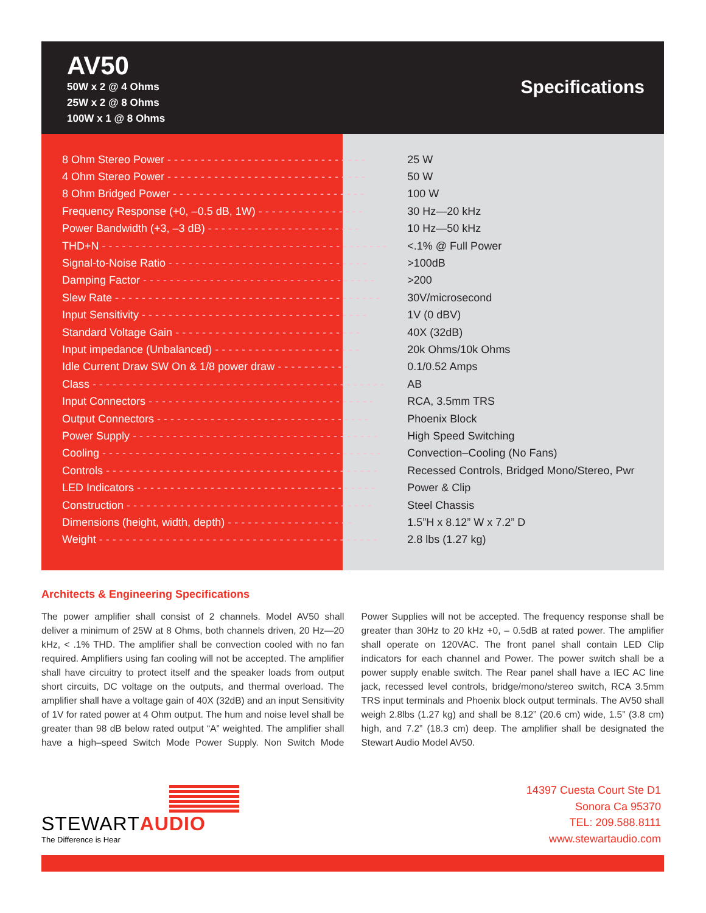AV50
50W x 2 @ 4 Ohms
25W x 2 @ 8 Ohms
100W x 1 @ 8 Ohms
Specifications
| 8 Ohm Stereo Power - - - - - - - - - - - - - - - - - - - - - - - - - - - - - - | 25 W |
| 4 Ohm Stereo Power - - - - - - - - - - - - - - - - - - - - - - - - - - - - - - | 50 W |
| 8 Ohm Bridged Power - - - - - - - - - - - - - - - - - - - - - - - - - - - - - | 100 W |
| Frequency Response (+0, –0.5 dB, 1W) - - - - - - - - - - - - - - - - | 30 Hz—20 kHz |
| Power Bandwidth (+3, –3 dB) - - - - - - - - - - - - - - - - - - - - - - - | 10 Hz—50 kHz |
| THD+N - - - - - - - - - - - - - - - - - - - - - - - - - - - - - - - - - - - - - - - - - - - | <.1% @ Full Power |
| Signal-to-Noise Ratio - - - - - - - - - - - - - - - - - - - - - - - - - - - - - - | >100dB |
| Damping Factor - - - - - - - - - - - - - - - - - - - - - - - - - - - - - - - - - - - | >200 |
| Slew Rate - - - - - - - - - - - - - - - - - - - - - - - - - - - - - - - - - - - - - - - - | 30V/microsecond |
| Input Sensitivity - - - - - - - - - - - - - - - - - - - - - - - - - - - - - - - - - - | 1V (0 dBV) |
| Standard Voltage Gain - - - - - - - - - - - - - - - - - - - - - - - - - - - - | 40X (32dB) |
| Input impedance (Unbalanced) - - - - - - - - - - - - - - - - - - - - - - | 20k Ohms/10k Ohms |
| Idle Current Draw SW On & 1/8 power draw - - - - - - - - - - - | 0.1/0.52 Amps |
| Class - - - - - - - - - - - - - - - - - - - - - - - - - - - - - - - - - - - - - - - - - - - - | AB |
| Input Connectors - - - - - - - - - - - - - - - - - - - - - - - - - - - - - - - - - - | RCA, 3.5mm TRS |
| Output Connectors - - - - - - - - - - - - - - - - - - - - - - - - - - - - - - - - | Phoenix Block |
| Power Supply - - - - - - - - - - - - - - - - - - - - - - - - - - - - - - - - - - - - - | High Speed Switching |
| Cooling - - - - - - - - - - - - - - - - - - - - - - - - - - - - - - - - - - - - - - - - - - | Convection–Cooling (No Fans) |
| Controls - - - - - - - - - - - - - - - - - - - - - - - - - - - - - - - - - - - - - - - - - | Recessed Controls, Bridged Mono/Stereo, Pwr |
| LED Indicators - - - - - - - - - - - - - - - - - - - - - - - - - - - - - - - - - - - - | Power & Clip |
| Construction - - - - - - - - - - - - - - - - - - - - - - - - - - - - - - - - - - - - - | Steel Chassis |
| Dimensions (height, width, depth) - - - - - - - - - - - - - - - - - - - | 1.5”H x 8.12” W x 7.2” D |
| Weight - - - - - - - - - - - - - - - - - - - - - - - - - - - - - - - - - - - - - - - - - - | 2.8 lbs (1.27 kg) |
Architects & Engineering Specifications
The power amplifier shall consist of 2 channels. Model AV50 shall deliver a minimum of 25W at 8 Ohms, both channels driven, 20 Hz—20 kHz, < .1% THD. The amplifier shall be convection cooled with no fan required. Amplifiers using fan cooling will not be accepted. The amplifier shall have circuitry to protect itself and the speaker loads from output short circuits, DC voltage on the outputs, and thermal overload. The amplifier shall have a voltage gain of 40X (32dB) and an input Sensitivity of 1V for rated power at 4 Ohm output. The hum and noise level shall be greater than 98 dB below rated output “A” weighted. The amplifier shall have a high–speed Switch Mode Power Supply. Non Switch Mode Power Supplies will not be accepted. The frequency response shall be greater than 30Hz to 20 kHz +0, – 0.5dB at rated power. The amplifier shall operate on 120VAC. The front panel shall contain LED Clip indicators for each channel and Power. The power switch shall be a power supply enable switch. The Rear panel shall have a IEC AC line jack, recessed level controls, bridge/mono/stereo switch, RCA 3.5mm TRS input terminals and Phoenix block output terminals. The AV50 shall weigh 2.8lbs (1.27 kg) and shall be 8.12” (20.6 cm) wide, 1.5” (3.8 cm) high, and 7.2” (18.3 cm) deep. The amplifier shall be designated the Stewart Audio Model AV50.
STEWARTAUDIO
The Difference is Hear
14397 Cuesta Court Ste D1
Sonora Ca 95370
TEL: 209.588.8111
www.stewartaudio.com